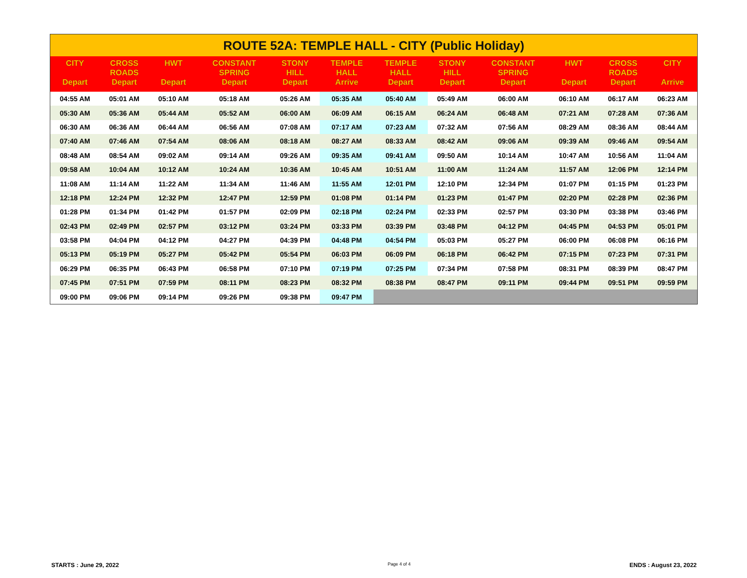| ROUTE 52A: TEMPLE HALL - CITY (Public Holiday) | | | | | | | | | | | |
| --- | --- | --- | --- | --- | --- | --- | --- | --- | --- | --- | --- |
| CITY Depart | CROSS ROADS Depart | HWT Depart | CONSTANT SPRING Depart | STONY HILL Depart | TEMPLE HALL Arrive | TEMPLE HALL Depart | STONY HILL Depart | CONSTANT SPRING Depart | HWT Depart | CROSS ROADS Depart | CITY Arrive |
| 04:55 AM | 05:01 AM | 05:10 AM | 05:18 AM | 05:26 AM | 05:35 AM | 05:40 AM | 05:49 AM | 06:00 AM | 06:10 AM | 06:17 AM | 06:23 AM |
| 05:30 AM | 05:36 AM | 05:44 AM | 05:52 AM | 06:00 AM | 06:09 AM | 06:15 AM | 06:24 AM | 06:48 AM | 07:21 AM | 07:28 AM | 07:36 AM |
| 06:30 AM | 06:36 AM | 06:44 AM | 06:56 AM | 07:08 AM | 07:17 AM | 07:23 AM | 07:32 AM | 07:56 AM | 08:29 AM | 08:36 AM | 08:44 AM |
| 07:40 AM | 07:46 AM | 07:54 AM | 08:06 AM | 08:18 AM | 08:27 AM | 08:33 AM | 08:42 AM | 09:06 AM | 09:39 AM | 09:46 AM | 09:54 AM |
| 08:48 AM | 08:54 AM | 09:02 AM | 09:14 AM | 09:26 AM | 09:35 AM | 09:41 AM | 09:50 AM | 10:14 AM | 10:47 AM | 10:56 AM | 11:04 AM |
| 09:58 AM | 10:04 AM | 10:12 AM | 10:24 AM | 10:36 AM | 10:45 AM | 10:51 AM | 11:00 AM | 11:24 AM | 11:57 AM | 12:06 PM | 12:14 PM |
| 11:08 AM | 11:14 AM | 11:22 AM | 11:34 AM | 11:46 AM | 11:55 AM | 12:01 PM | 12:10 PM | 12:34 PM | 01:07 PM | 01:15 PM | 01:23 PM |
| 12:18 PM | 12:24 PM | 12:32 PM | 12:47 PM | 12:59 PM | 01:08 PM | 01:14 PM | 01:23 PM | 01:47 PM | 02:20 PM | 02:28 PM | 02:36 PM |
| 01:28 PM | 01:34 PM | 01:42 PM | 01:57 PM | 02:09 PM | 02:18 PM | 02:24 PM | 02:33 PM | 02:57 PM | 03:30 PM | 03:38 PM | 03:46 PM |
| 02:43 PM | 02:49 PM | 02:57 PM | 03:12 PM | 03:24 PM | 03:33 PM | 03:39 PM | 03:48 PM | 04:12 PM | 04:45 PM | 04:53 PM | 05:01 PM |
| 03:58 PM | 04:04 PM | 04:12 PM | 04:27 PM | 04:39 PM | 04:48 PM | 04:54 PM | 05:03 PM | 05:27 PM | 06:00 PM | 06:08 PM | 06:16 PM |
| 05:13 PM | 05:19 PM | 05:27 PM | 05:42 PM | 05:54 PM | 06:03 PM | 06:09 PM | 06:18 PM | 06:42 PM | 07:15 PM | 07:23 PM | 07:31 PM |
| 06:29 PM | 06:35 PM | 06:43 PM | 06:58 PM | 07:10 PM | 07:19 PM | 07:25 PM | 07:34 PM | 07:58 PM | 08:31 PM | 08:39 PM | 08:47 PM |
| 07:45 PM | 07:51 PM | 07:59 PM | 08:11 PM | 08:23 PM | 08:32 PM | 08:38 PM | 08:47 PM | 09:11 PM | 09:44 PM | 09:51 PM | 09:59 PM |
| 09:00 PM | 09:06 PM | 09:14 PM | 09:26 PM | 09:38 PM | 09:47 PM | | | | | | |
STARTS : June 29, 2022 Page 4 of 4 ENDS : August 23, 2022